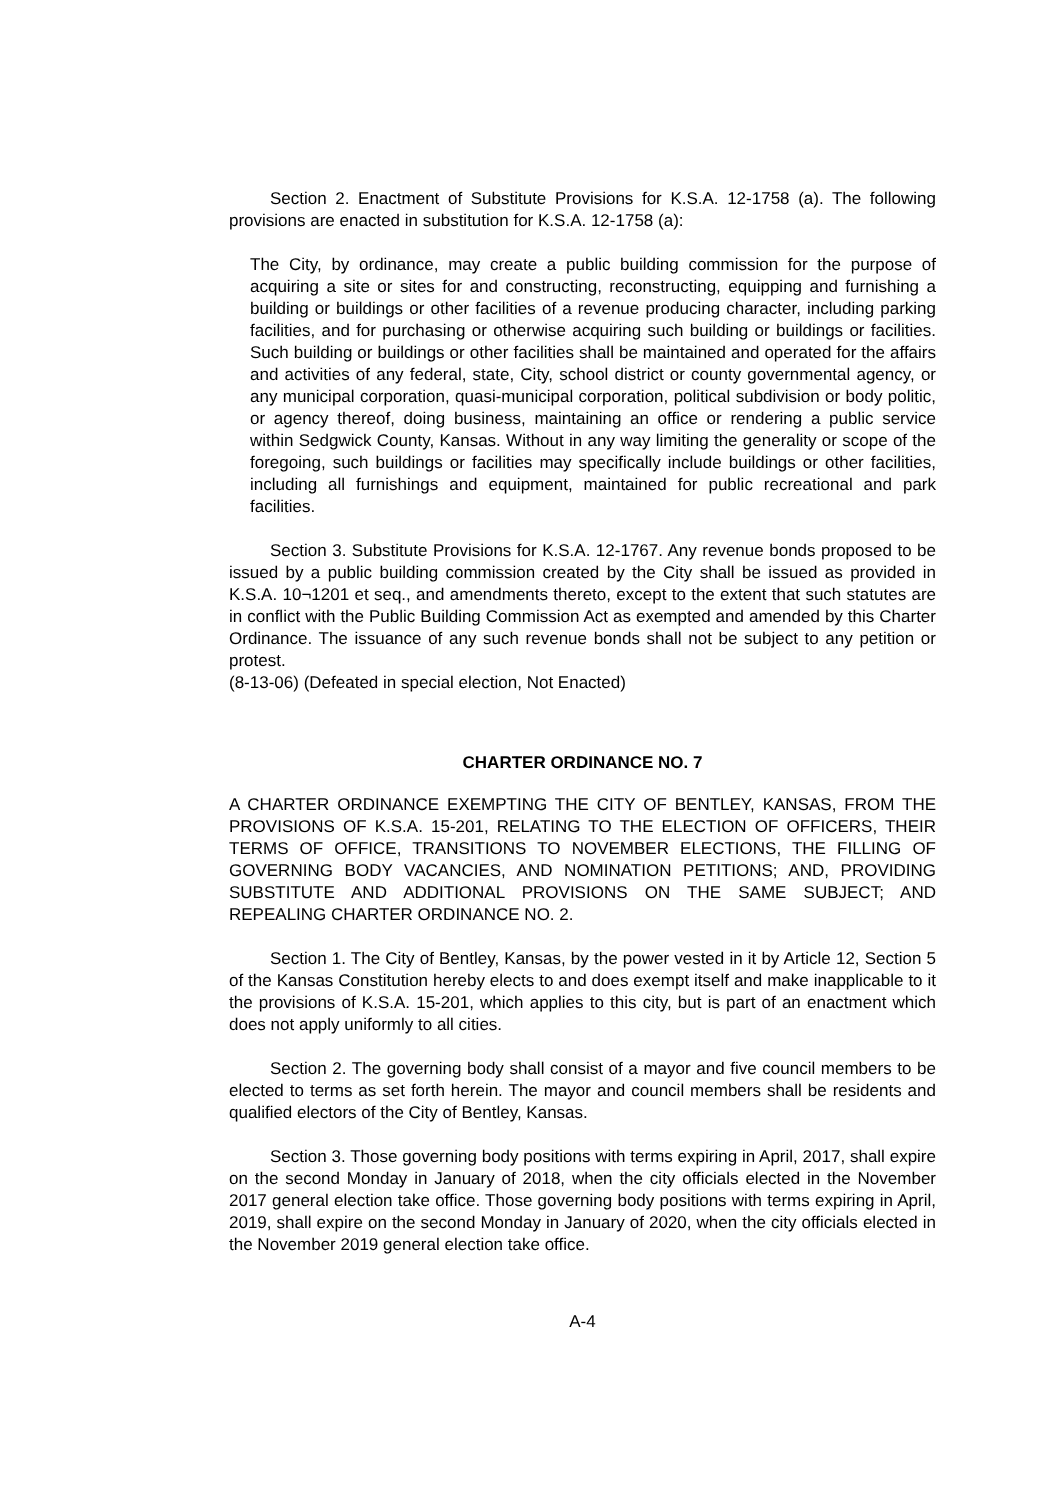Section 2. Enactment of Substitute Provisions for K.S.A. 12-1758 (a). The following provisions are enacted in substitution for K.S.A. 12-1758 (a):
The City, by ordinance, may create a public building commission for the purpose of acquiring a site or sites for and constructing, reconstructing, equipping and furnishing a building or buildings or other facilities of a revenue producing character, including parking facilities, and for purchasing or otherwise acquiring such building or buildings or facilities. Such building or buildings or other facilities shall be maintained and operated for the affairs and activities of any federal, state, City, school district or county governmental agency, or any municipal corporation, quasi-municipal corporation, political subdivision or body politic, or agency thereof, doing business, maintaining an office or rendering a public service within Sedgwick County, Kansas. Without in any way limiting the generality or scope of the foregoing, such buildings or facilities may specifically include buildings or other facilities, including all furnishings and equipment, maintained for public recreational and park facilities.
Section 3. Substitute Provisions for K.S.A. 12-1767. Any revenue bonds proposed to be issued by a public building commission created by the City shall be issued as provided in K.S.A. 10¬1201 et seq., and amendments thereto, except to the extent that such statutes are in conflict with the Public Building Commission Act as exempted and amended by this Charter Ordinance. The issuance of any such revenue bonds shall not be subject to any petition or protest.
(8-13-06) (Defeated in special election, Not Enacted)
CHARTER ORDINANCE NO. 7
A CHARTER ORDINANCE EXEMPTING THE CITY OF BENTLEY, KANSAS, FROM THE PROVISIONS OF K.S.A. 15-201, RELATING TO THE ELECTION OF OFFICERS, THEIR TERMS OF OFFICE, TRANSITIONS TO NOVEMBER ELECTIONS, THE FILLING OF GOVERNING BODY VACANCIES, AND NOMINATION PETITIONS; AND, PROVIDING SUBSTITUTE AND ADDITIONAL PROVISIONS ON THE SAME SUBJECT; AND REPEALING CHARTER ORDINANCE NO. 2.
Section 1. The City of Bentley, Kansas, by the power vested in it by Article 12, Section 5 of the Kansas Constitution hereby elects to and does exempt itself and make inapplicable to it the provisions of K.S.A. 15-201, which applies to this city, but is part of an enactment which does not apply uniformly to all cities.
Section 2. The governing body shall consist of a mayor and five council members to be elected to terms as set forth herein. The mayor and council members shall be residents and qualified electors of the City of Bentley, Kansas.
Section 3. Those governing body positions with terms expiring in April, 2017, shall expire on the second Monday in January of 2018, when the city officials elected in the November 2017 general election take office. Those governing body positions with terms expiring in April, 2019, shall expire on the second Monday in January of 2020, when the city officials elected in the November 2019 general election take office.
A-4